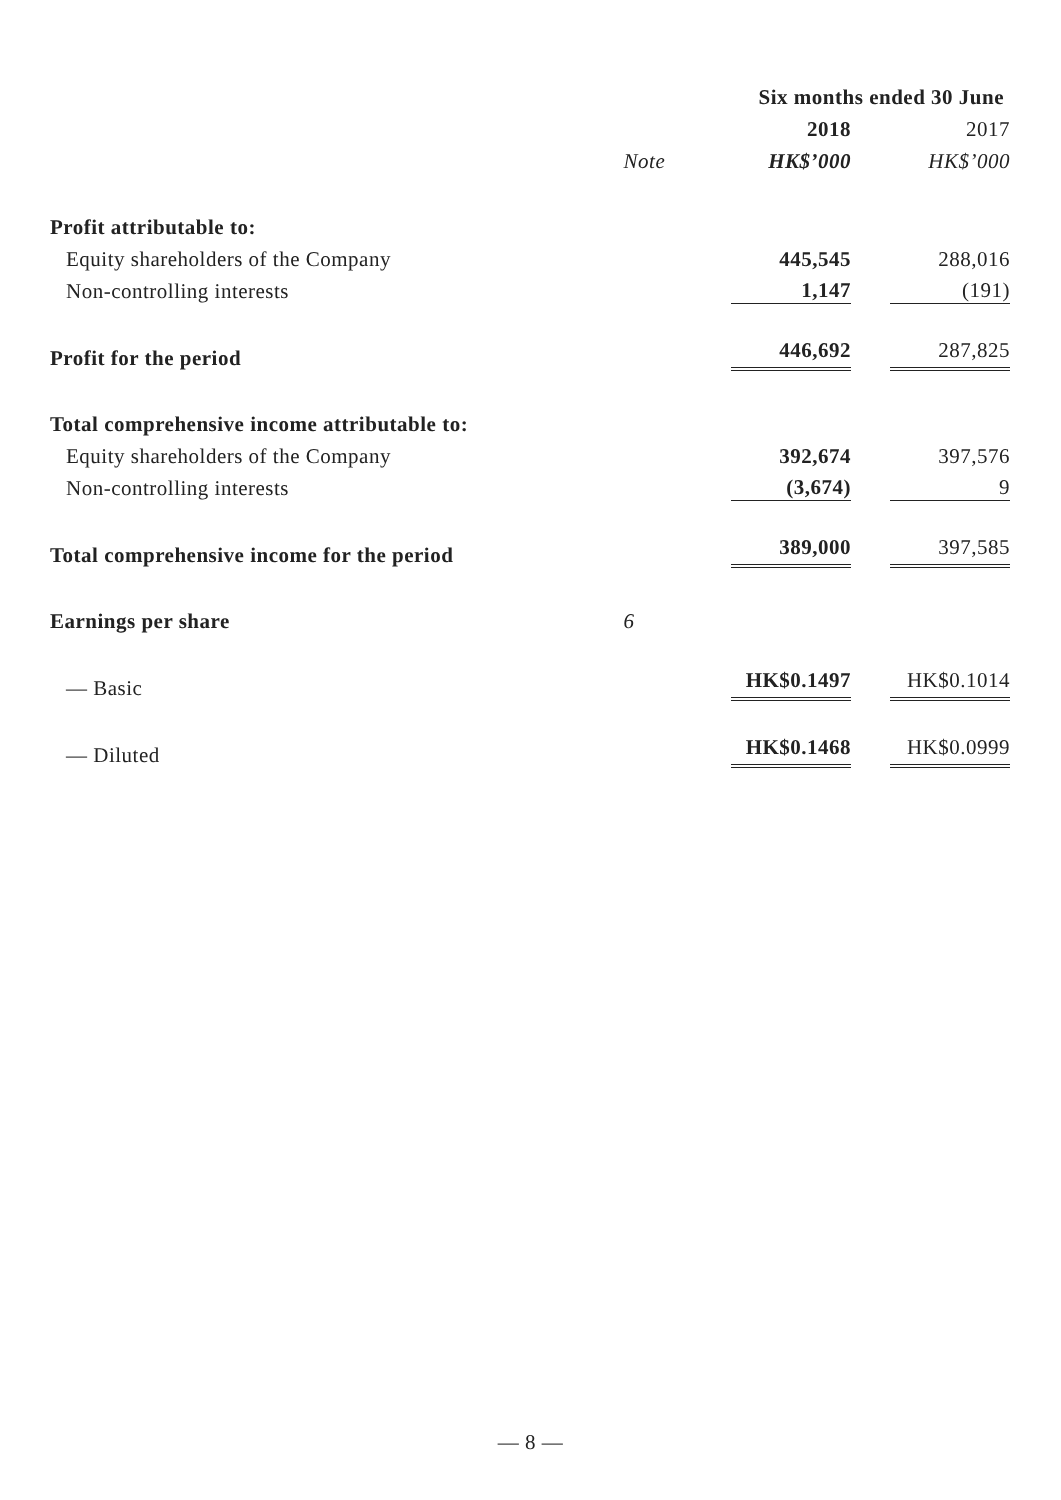| | | Six months ended 30 June | |
| | | 2018 | 2017 |
| | Note | HK$’000 | HK$’000 |
| Profit attributable to: | | | |
| Equity shareholders of the Company | | 445,545 | 288,016 |
| Non-controlling interests | | 1,147 | (191) |
| Profit for the period | | 446,692 | 287,825 |
| Total comprehensive income attributable to: | | | |
| Equity shareholders of the Company | | 392,674 | 397,576 |
| Non-controlling interests | | (3,674) | 9 |
| Total comprehensive income for the period | | 389,000 | 397,585 |
| Earnings per share | 6 | | |
| — Basic | | HK$0.1497 | HK$0.1014 |
| — Diluted | | HK$0.1468 | HK$0.0999 |
— 8 —